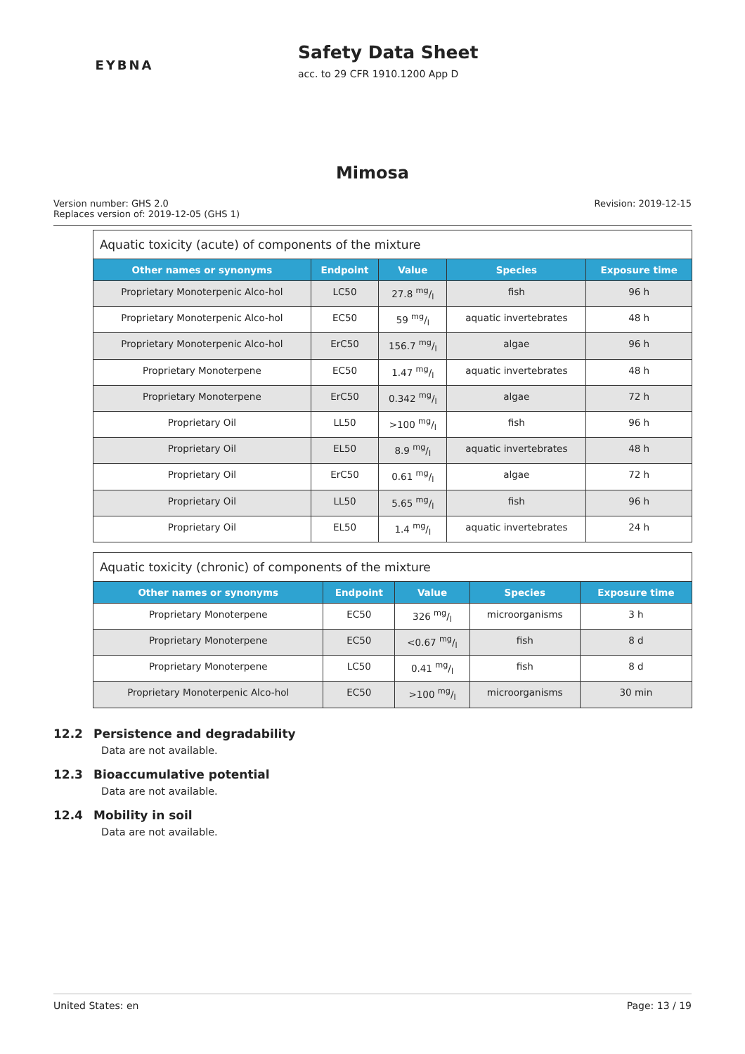EYBNA
Safety Data Sheet
acc. to 29 CFR 1910.1200 App D
Mimosa
Version number: GHS 2.0
Replaces version of: 2019-12-05 (GHS 1)
Revision: 2019-12-15
| Aquatic toxicity (acute) of components of the mixture | | | | |
| --- | --- | --- | --- | --- |
| Other names or synonyms | Endpoint | Value | Species | Exposure time |
| Proprietary Monoterpenic Alco-hol | LC50 | 27.8 mg/l | fish | 96 h |
| Proprietary Monoterpenic Alco-hol | EC50 | 59 mg/l | aquatic invertebrates | 48 h |
| Proprietary Monoterpenic Alco-hol | ErC50 | 156.7 mg/l | algae | 96 h |
| Proprietary Monoterpene | EC50 | 1.47 mg/l | aquatic invertebrates | 48 h |
| Proprietary Monoterpene | ErC50 | 0.342 mg/l | algae | 72 h |
| Proprietary Oil | LL50 | >100 mg/l | fish | 96 h |
| Proprietary Oil | EL50 | 8.9 mg/l | aquatic invertebrates | 48 h |
| Proprietary Oil | ErC50 | 0.61 mg/l | algae | 72 h |
| Proprietary Oil | LL50 | 5.65 mg/l | fish | 96 h |
| Proprietary Oil | EL50 | 1.4 mg/l | aquatic invertebrates | 24 h |
| Aquatic toxicity (chronic) of components of the mixture | | | | |
| --- | --- | --- | --- | --- |
| Other names or synonyms | Endpoint | Value | Species | Exposure time |
| Proprietary Monoterpene | EC50 | 326 mg/l | microorganisms | 3 h |
| Proprietary Monoterpene | EC50 | <0.67 mg/l | fish | 8 d |
| Proprietary Monoterpene | LC50 | 0.41 mg/l | fish | 8 d |
| Proprietary Monoterpenic Alco-hol | EC50 | >100 mg/l | microorganisms | 30 min |
12.2 Persistence and degradability
Data are not available.
12.3 Bioaccumulative potential
Data are not available.
12.4 Mobility in soil
Data are not available.
United States: en Page: 13 / 19